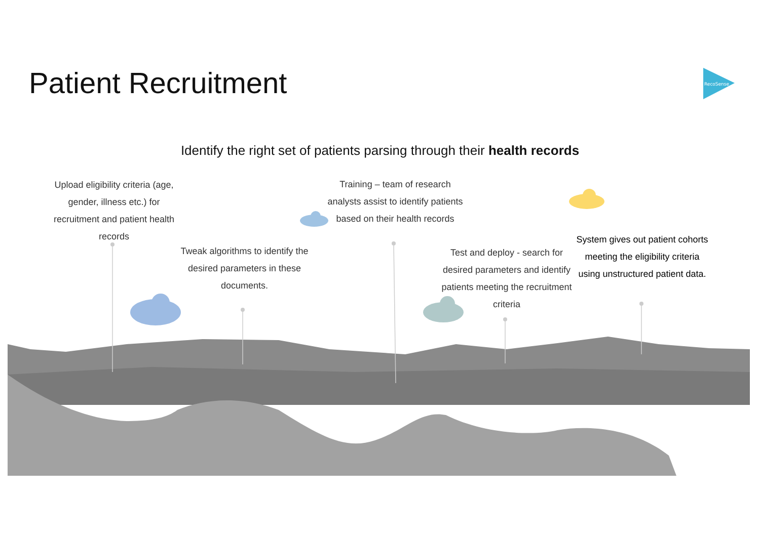Patient Recruitment
RecoSense
Identify the right set of patients parsing through their health records
Upload eligibility criteria (age, gender, illness etc.) for recruitment and patient health records
Tweak algorithms to identify the desired parameters in these documents.
Training – team of research analysts assist to identify patients based on their health records
Test and deploy - search for desired parameters and identify patients meeting the recruitment criteria
System gives out patient cohorts meeting the eligibility criteria using unstructured patient data.